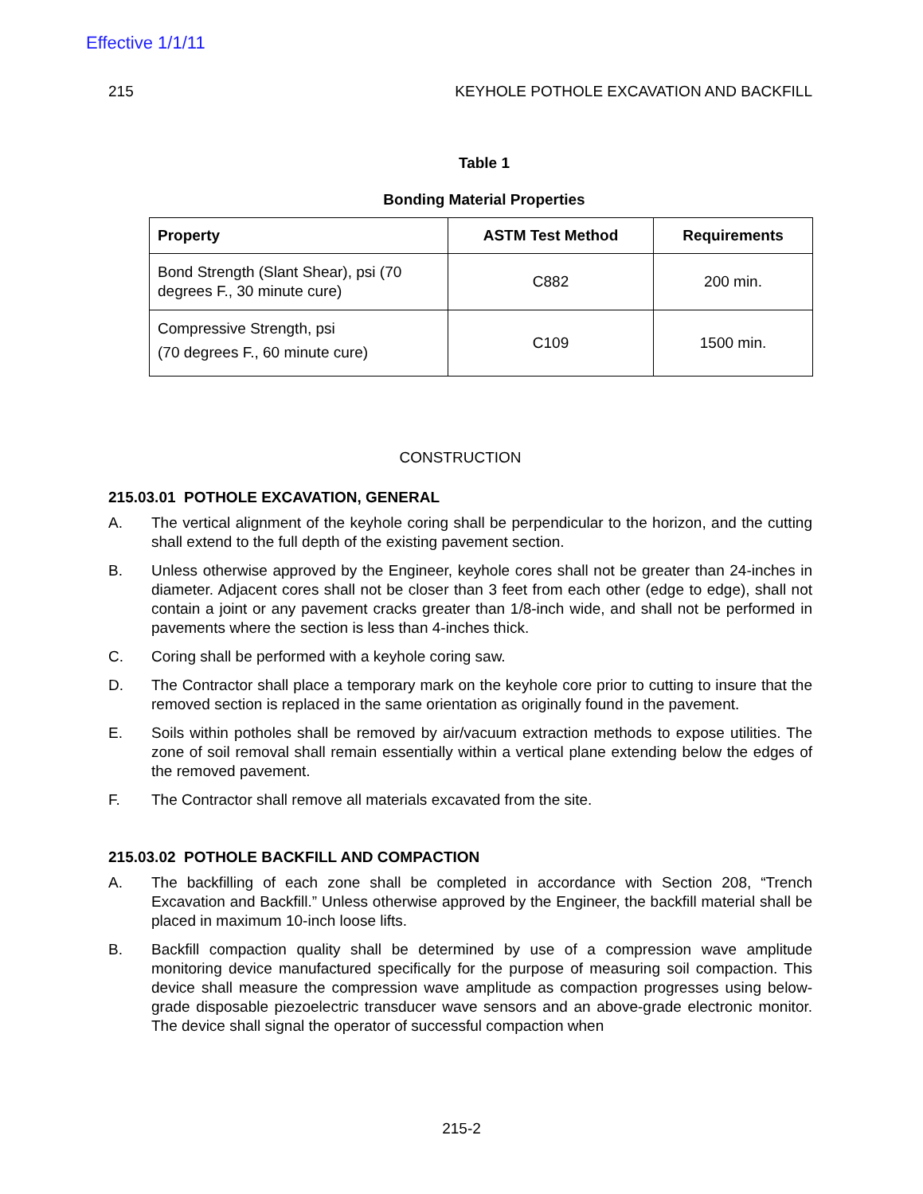Effective 1/1/11
215 KEYHOLE POTHOLE EXCAVATION AND BACKFILL
Table 1
Bonding Material Properties
| Property | ASTM Test Method | Requirements |
| --- | --- | --- |
| Bond Strength (Slant Shear), psi (70 degrees F., 30 minute cure) | C882 | 200 min. |
| Compressive Strength, psi (70 degrees F., 60 minute cure) | C109 | 1500 min. |
CONSTRUCTION
215.03.01 POTHOLE EXCAVATION, GENERAL
A. The vertical alignment of the keyhole coring shall be perpendicular to the horizon, and the cutting shall extend to the full depth of the existing pavement section.
B. Unless otherwise approved by the Engineer, keyhole cores shall not be greater than 24-inches in diameter. Adjacent cores shall not be closer than 3 feet from each other (edge to edge), shall not contain a joint or any pavement cracks greater than 1/8-inch wide, and shall not be performed in pavements where the section is less than 4-inches thick.
C. Coring shall be performed with a keyhole coring saw.
D. The Contractor shall place a temporary mark on the keyhole core prior to cutting to insure that the removed section is replaced in the same orientation as originally found in the pavement.
E. Soils within potholes shall be removed by air/vacuum extraction methods to expose utilities. The zone of soil removal shall remain essentially within a vertical plane extending below the edges of the removed pavement.
F. The Contractor shall remove all materials excavated from the site.
215.03.02 POTHOLE BACKFILL AND COMPACTION
A. The backfilling of each zone shall be completed in accordance with Section 208, “Trench Excavation and Backfill.” Unless otherwise approved by the Engineer, the backfill material shall be placed in maximum 10-inch loose lifts.
B. Backfill compaction quality shall be determined by use of a compression wave amplitude monitoring device manufactured specifically for the purpose of measuring soil compaction. This device shall measure the compression wave amplitude as compaction progresses using below-grade disposable piezoelectric transducer wave sensors and an above-grade electronic monitor. The device shall signal the operator of successful compaction when
215-2